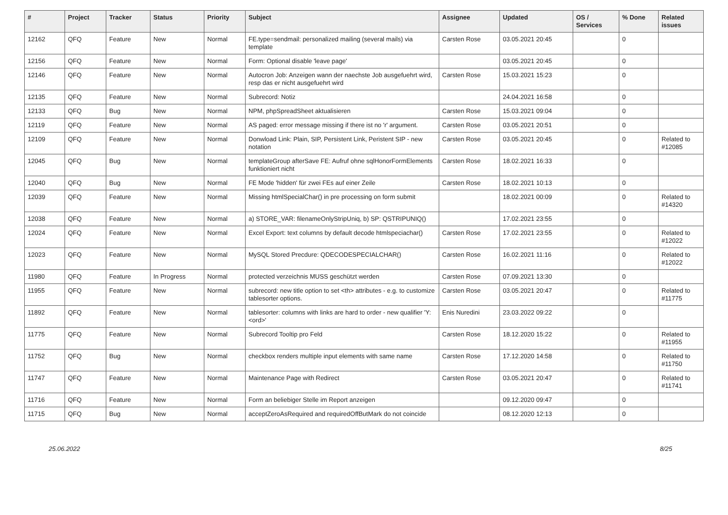| # | Project | Tracker | Status | Priority | Subject | Assignee | Updated | OS / Services | % Done | Related issues |
| --- | --- | --- | --- | --- | --- | --- | --- | --- | --- | --- |
| 12162 | QFQ | Feature | New | Normal | FE.type=sendmail: personalized mailing (several mails) via template | Carsten Rose | 03.05.2021 20:45 | | 0 | |
| 12156 | QFQ | Feature | New | Normal | Form: Optional disable 'leave page' | | 03.05.2021 20:45 | | 0 | |
| 12146 | QFQ | Feature | New | Normal | Autocron Job: Anzeigen wann der naechste Job ausgefuehrt wird, resp das er nicht ausgefuehrt wird | Carsten Rose | 15.03.2021 15:23 | | 0 | |
| 12135 | QFQ | Feature | New | Normal | Subrecord: Notiz | | 24.04.2021 16:58 | | 0 | |
| 12133 | QFQ | Bug | New | Normal | NPM, phpSpreadSheet aktualisieren | Carsten Rose | 15.03.2021 09:04 | | 0 | |
| 12119 | QFQ | Feature | New | Normal | AS paged: error message missing if there ist no 'r' argument. | Carsten Rose | 03.05.2021 20:51 | | 0 | |
| 12109 | QFQ | Feature | New | Normal | Donwload Link: Plain, SIP, Persistent Link, Peristent SIP - new notation | Carsten Rose | 03.05.2021 20:45 | | 0 | Related to #12085 |
| 12045 | QFQ | Bug | New | Normal | templateGroup afterSave FE: Aufruf ohne sqlHonorFormElements funktioniert nicht | Carsten Rose | 18.02.2021 16:33 | | 0 | |
| 12040 | QFQ | Bug | New | Normal | FE Mode 'hidden' für zwei FEs auf einer Zeile | Carsten Rose | 18.02.2021 10:13 | | 0 | |
| 12039 | QFQ | Feature | New | Normal | Missing htmlSpecialChar() in pre processing on form submit | | 18.02.2021 00:09 | | 0 | Related to #14320 |
| 12038 | QFQ | Feature | New | Normal | a) STORE_VAR: filenameOnlyStripUniq, b) SP: QSTRIPUNIQ() | | 17.02.2021 23:55 | | 0 | |
| 12024 | QFQ | Feature | New | Normal | Excel Export: text columns by default decode htmlspeciachar() | Carsten Rose | 17.02.2021 23:55 | | 0 | Related to #12022 |
| 12023 | QFQ | Feature | New | Normal | MySQL Stored Precdure: QDECODESPECIALCHAR() | Carsten Rose | 16.02.2021 11:16 | | 0 | Related to #12022 |
| 11980 | QFQ | Feature | In Progress | Normal | protected verzeichnis MUSS geschützt werden | Carsten Rose | 07.09.2021 13:30 | | 0 | |
| 11955 | QFQ | Feature | New | Normal | subrecord: new title option to set <th> attributes - e.g. to customize tablesorter options. | Carsten Rose | 03.05.2021 20:47 | | 0 | Related to #11775 |
| 11892 | QFQ | Feature | New | Normal | tablesorter: columns with links are hard to order - new qualifier 'Y:<ord>' | Enis Nuredini | 23.03.2022 09:22 | | 0 | |
| 11775 | QFQ | Feature | New | Normal | Subrecord Tooltip pro Feld | Carsten Rose | 18.12.2020 15:22 | | 0 | Related to #11955 |
| 11752 | QFQ | Bug | New | Normal | checkbox renders multiple input elements with same name | Carsten Rose | 17.12.2020 14:58 | | 0 | Related to #11750 |
| 11747 | QFQ | Feature | New | Normal | Maintenance Page with Redirect | Carsten Rose | 03.05.2021 20:47 | | 0 | Related to #11741 |
| 11716 | QFQ | Feature | New | Normal | Form an beliebiger Stelle im Report anzeigen | | 09.12.2020 09:47 | | 0 | |
| 11715 | QFQ | Bug | New | Normal | acceptZeroAsRequired and requiredOffButMark do not coincide | | 08.12.2020 12:13 | | 0 | |
25.06.2022 8/25